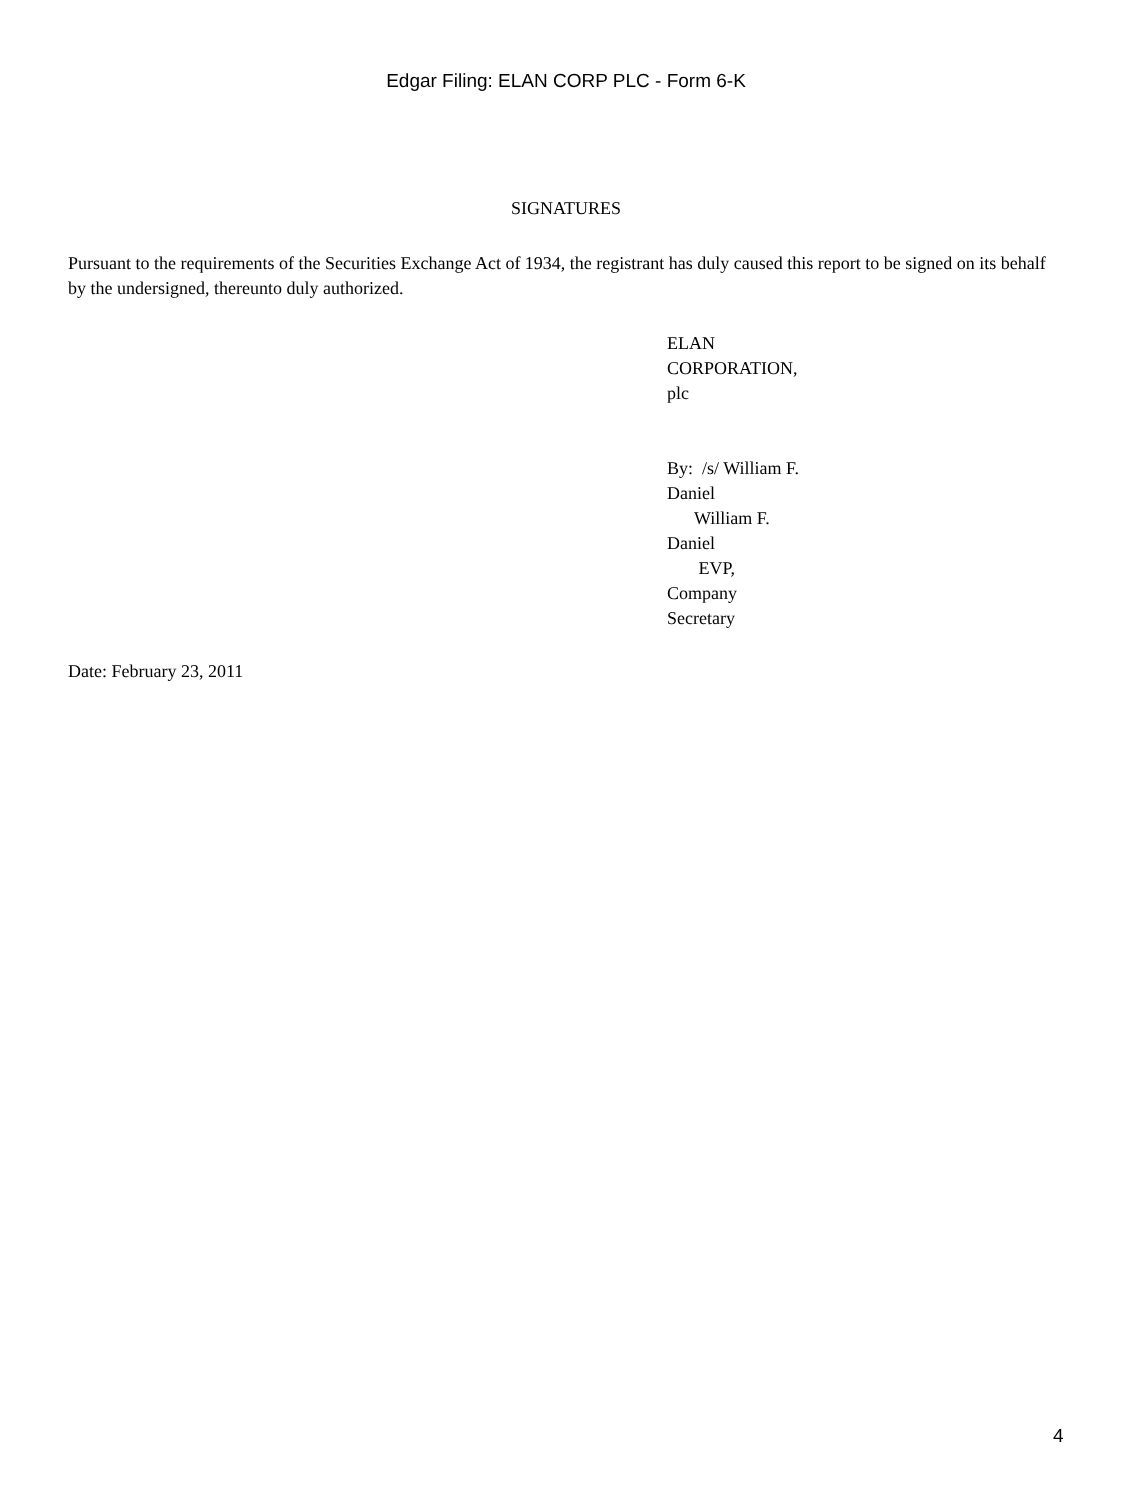Edgar Filing: ELAN CORP PLC - Form 6-K
SIGNATURES
Pursuant to the requirements of the Securities Exchange Act of 1934, the registrant has duly caused this report to be signed on its behalf by the undersigned, thereunto duly authorized.
ELAN
CORPORATION,
plc
By: /s/ William F.
Daniel
William F.
Daniel
EVP,
Company
Secretary
Date: February 23, 2011
4